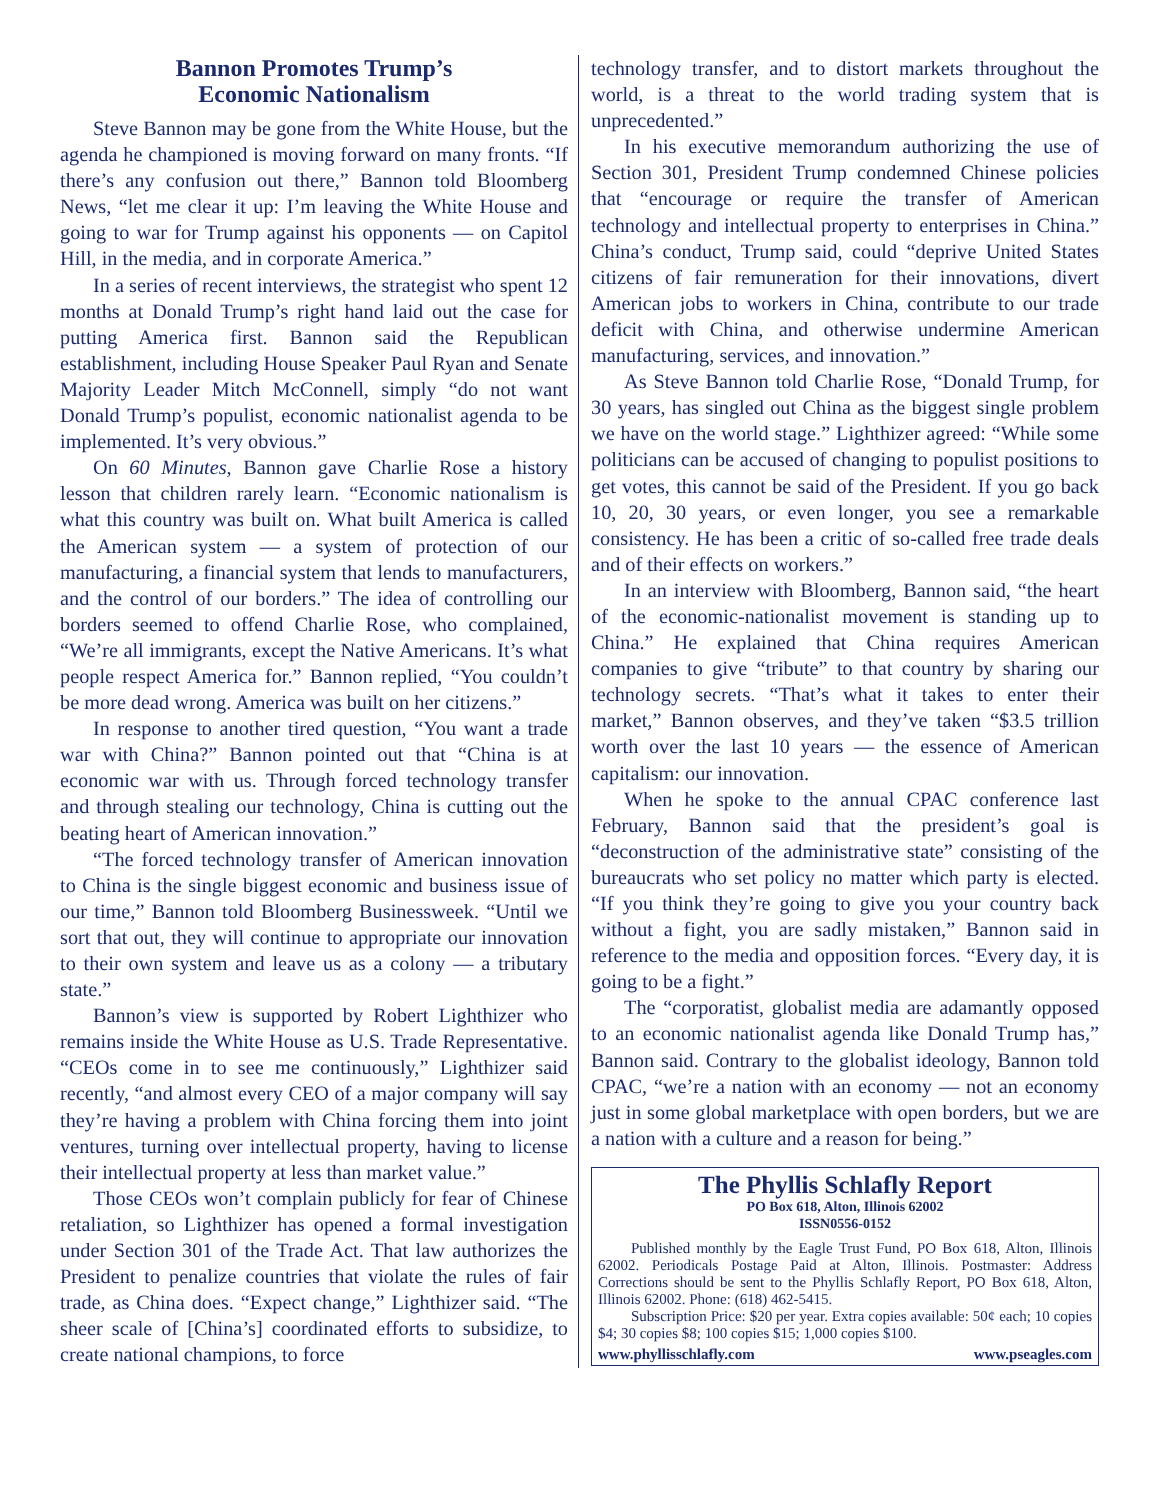Bannon Promotes Trump’s
Economic Nationalism
Steve Bannon may be gone from the White House, but the agenda he championed is moving forward on many fronts. “If there’s any confusion out there,” Bannon told Bloomberg News, “let me clear it up: I’m leaving the White House and going to war for Trump against his opponents — on Capitol Hill, in the media, and in corporate America.”
In a series of recent interviews, the strategist who spent 12 months at Donald Trump’s right hand laid out the case for putting America first. Bannon said the Republican establishment, including House Speaker Paul Ryan and Senate Majority Leader Mitch McConnell, simply “do not want Donald Trump’s populist, economic nationalist agenda to be implemented. It’s very obvious.”
On 60 Minutes, Bannon gave Charlie Rose a history lesson that children rarely learn. “Economic nationalism is what this country was built on. What built America is called the American system — a system of protection of our manufacturing, a financial system that lends to manufacturers, and the control of our borders.” The idea of controlling our borders seemed to offend Charlie Rose, who complained, “We’re all immigrants, except the Native Americans. It’s what people respect America for.” Bannon replied, “You couldn’t be more dead wrong. America was built on her citizens.”
In response to another tired question, “You want a trade war with China?” Bannon pointed out that “China is at economic war with us. Through forced technology transfer and through stealing our technology, China is cutting out the beating heart of American innovation.”
“The forced technology transfer of American innovation to China is the single biggest economic and business issue of our time,” Bannon told Bloomberg Businessweek. “Until we sort that out, they will continue to appropriate our innovation to their own system and leave us as a colony — a tributary state.”
Bannon’s view is supported by Robert Lighthizer who remains inside the White House as U.S. Trade Representative. “CEOs come in to see me continuously,” Lighthizer said recently, “and almost every CEO of a major company will say they’re having a problem with China forcing them into joint ventures, turning over intellectual property, having to license their intellectual property at less than market value.”
Those CEOs won’t complain publicly for fear of Chinese retaliation, so Lighthizer has opened a formal investigation under Section 301 of the Trade Act. That law authorizes the President to penalize countries that violate the rules of fair trade, as China does. “Expect change,” Lighthizer said. “The sheer scale of [China’s] coordinated efforts to subsidize, to create national champions, to force
technology transfer, and to distort markets throughout the world, is a threat to the world trading system that is unprecedented.”
In his executive memorandum authorizing the use of Section 301, President Trump condemned Chinese policies that “encourage or require the transfer of American technology and intellectual property to enterprises in China.” China’s conduct, Trump said, could “deprive United States citizens of fair remuneration for their innovations, divert American jobs to workers in China, contribute to our trade deficit with China, and otherwise undermine American manufacturing, services, and innovation.”
As Steve Bannon told Charlie Rose, “Donald Trump, for 30 years, has singled out China as the biggest single problem we have on the world stage.” Lighthizer agreed: “While some politicians can be accused of changing to populist positions to get votes, this cannot be said of the President. If you go back 10, 20, 30 years, or even longer, you see a remarkable consistency. He has been a critic of so-called free trade deals and of their effects on workers.”
In an interview with Bloomberg, Bannon said, “the heart of the economic-nationalist movement is standing up to China.” He explained that China requires American companies to give “tribute” to that country by sharing our technology secrets. “That’s what it takes to enter their market,” Bannon observes, and they’ve taken “$3.5 trillion worth over the last 10 years — the essence of American capitalism: our innovation.
When he spoke to the annual CPAC conference last February, Bannon said that the president’s goal is “deconstruction of the administrative state” consisting of the bureaucrats who set policy no matter which party is elected. “If you think they’re going to give you your country back without a fight, you are sadly mistaken,” Bannon said in reference to the media and opposition forces. “Every day, it is going to be a fight.”
The “corporatist, globalist media are adamantly opposed to an economic nationalist agenda like Donald Trump has,” Bannon said. Contrary to the globalist ideology, Bannon told CPAC, “we’re a nation with an economy — not an economy just in some global marketplace with open borders, but we are a nation with a culture and a reason for being.”
The Phyllis Schlafly Report
PO Box 618, Alton, Illinois 62002
ISSN0556-0152
Published monthly by the Eagle Trust Fund, PO Box 618, Alton, Illinois 62002. Periodicals Postage Paid at Alton, Illinois. Postmaster: Address Corrections should be sent to the Phyllis Schlafly Report, PO Box 618, Alton, Illinois 62002. Phone: (618) 462-5415.
Subscription Price: $20 per year. Extra copies available: 50¢ each; 10 copies $4; 30 copies $8; 100 copies $15; 1,000 copies $100.
www.phyllisschlafly.com www.pseagles.com